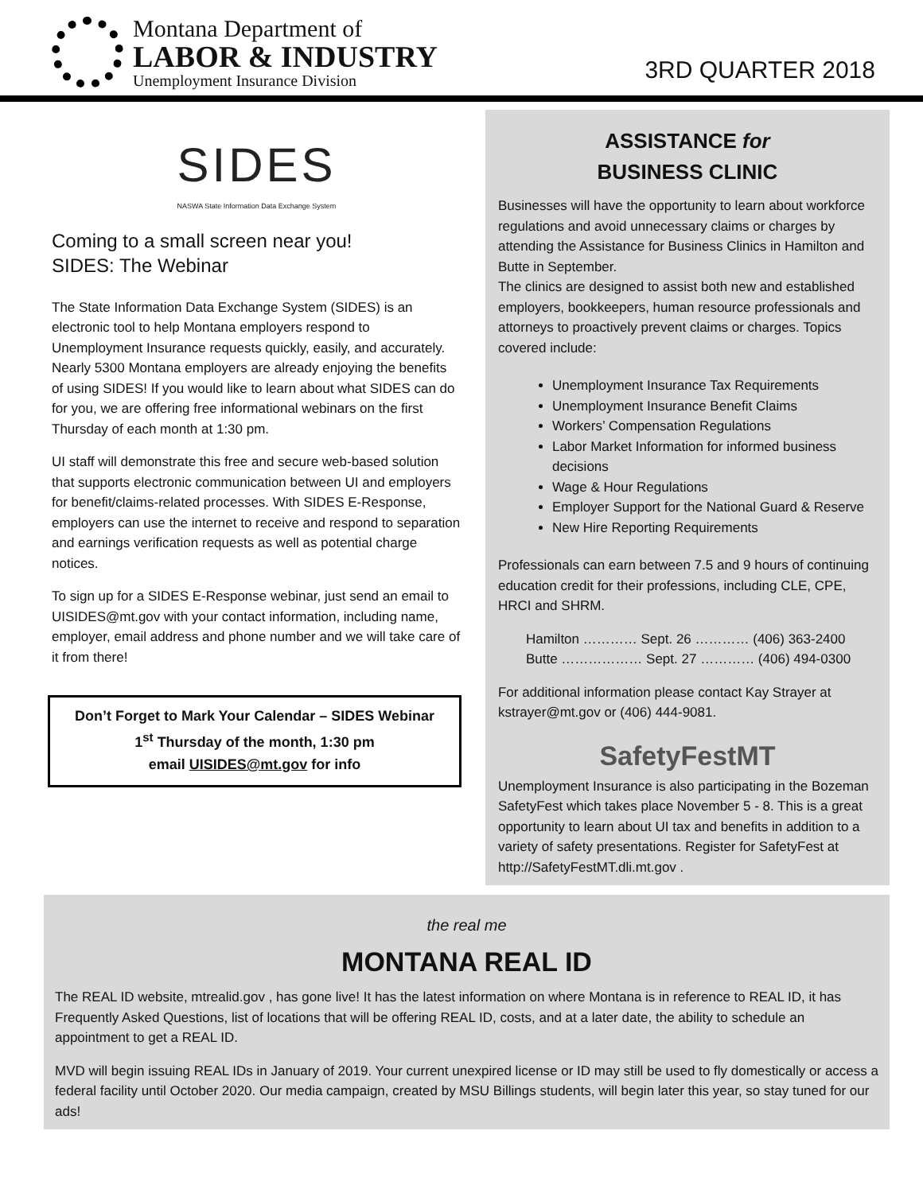Montana Department of
LABOR & INDUSTRY
Unemployment Insurance Division
3RD QUARTER 2018
SIDES
NASWA State Information Data Exchange System
Coming to a small screen near you!
SIDES: The Webinar
The State Information Data Exchange System (SIDES) is an electronic tool to help Montana employers respond to Unemployment Insurance requests quickly, easily, and accurately. Nearly 5300 Montana employers are already enjoying the benefits of using SIDES! If you would like to learn about what SIDES can do for you, we are offering free informational webinars on the first Thursday of each month at 1:30 pm.
UI staff will demonstrate this free and secure web-based solution that supports electronic communication between UI and employers for benefit/claims-related processes. With SIDES E-Response, employers can use the internet to receive and respond to separation and earnings verification requests as well as potential charge notices.
To sign up for a SIDES E-Response webinar, just send an email to UISIDES@mt.gov with your contact information, including name, employer, email address and phone number and we will take care of it from there!
Don’t Forget to Mark Your Calendar – SIDES Webinar
1<sup>st</sup> Thursday of the month, 1:30 pm
email UISIDES@mt.gov for info
ASSISTANCE for
BUSINESS CLINIC
Businesses will have the opportunity to learn about workforce regulations and avoid unnecessary claims or charges by attending the Assistance for Business Clinics in Hamilton and Butte in September.
The clinics are designed to assist both new and established employers, bookkeepers, human resource professionals and attorneys to proactively prevent claims or charges. Topics covered include:
Unemployment Insurance Tax Requirements
Unemployment Insurance Benefit Claims
Workers’ Compensation Regulations
Labor Market Information for informed business decisions
Wage & Hour Regulations
Employer Support for the National Guard & Reserve
New Hire Reporting Requirements
Professionals can earn between 7.5 and 9 hours of continuing education credit for their professions, including CLE, CPE, HRCI and SHRM.
Hamilton ………… Sept. 26 ………… (406) 363-2400
Butte ……………… Sept. 27 ………… (406) 494-0300
For additional information please contact Kay Strayer at kstrayer@mt.gov or (406) 444-9081.
SafetyFestMT
Unemployment Insurance is also participating in the Bozeman SafetyFest which takes place November 5 - 8. This is a great opportunity to learn about UI tax and benefits in addition to a variety of safety presentations. Register for SafetyFest at http://SafetyFestMT.dli.mt.gov .
the real me
MONTANA REAL ID
The REAL ID website, mtrealid.gov , has gone live! It has the latest information on where Montana is in reference to REAL ID, it has Frequently Asked Questions, list of locations that will be offering REAL ID, costs, and at a later date, the ability to schedule an appointment to get a REAL ID.
MVD will begin issuing REAL IDs in January of 2019. Your current unexpired license or ID may still be used to fly domestically or access a federal facility until October 2020. Our media campaign, created by MSU Billings students, will begin later this year, so stay tuned for our ads!